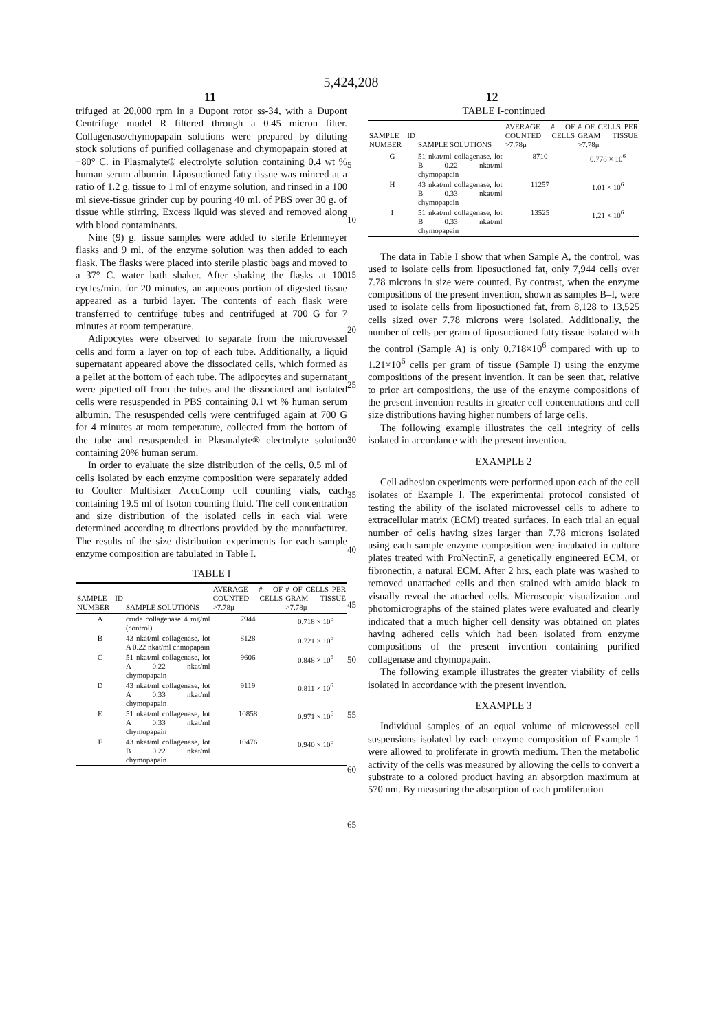5,424,208
11 12
trifuged at 20,000 rpm in a Dupont rotor ss-34, with a Dupont Centrifuge model R filtered through a 0.45 micron filter. Collagenase/chymopapain solutions were prepared by diluting stock solutions of purified collagenase and chymopapain stored at −80° C. in Plasmalyte® electrolyte solution containing 0.4 wt % human serum albumin. Liposuctioned fatty tissue was minced at a ratio of 1.2 g. tissue to 1 ml of enzyme solution, and rinsed in a 100 ml sieve-tissue grinder cup by pouring 40 ml. of PBS over 30 g. of tissue while stirring. Excess liquid was sieved and removed along with blood contaminants.
Nine (9) g. tissue samples were added to sterile Erlenmeyer flasks and 9 ml. of the enzyme solution was then added to each flask. The flasks were placed into sterile plastic bags and moved to a 37° C. water bath shaker. After shaking the flasks at 100 cycles/min. for 20 minutes, an aqueous portion of digested tissue appeared as a turbid layer. The contents of each flask were transferred to centrifuge tubes and centrifuged at 700 G for 7 minutes at room temperature.
Adipocytes were observed to separate from the microvessel cells and form a layer on top of each tube. Additionally, a liquid supernatant appeared above the dissociated cells, which formed as a pellet at the bottom of each tube. The adipocytes and supernatant were pipetted off from the tubes and the dissociated and isolated cells were resuspended in PBS containing 0.1 wt % human serum albumin. The resuspended cells were centrifuged again at 700 G for 4 minutes at room temperature, collected from the bottom of the tube and resuspended in Plasmalyte® electrolyte solution containing 20% human serum.
In order to evaluate the size distribution of the cells, 0.5 ml of cells isolated by each enzyme composition were separately added to Coulter Multisizer AccuComp cell counting vials, each containing 19.5 ml of Isoton counting fluid. The cell concentration and size distribution of the isolated cells in each vial were determined according to directions provided by the manufacturer. The results of the size distribution experiments for each sample enzyme composition are tabulated in Table I.
TABLE I
| SAMPLE ID NUMBER | SAMPLE SOLUTIONS | AVERAGE # OF COUNTED CELLS >7.78μ | # OF CELLS PER GRAM TISSUE >7.78μ |
| --- | --- | --- | --- |
| A | crude collagenase 4 mg/ml (control) | 7944 | 0.718 × 10<sup>6</sup> |
| B | 43 nkat/ml collagenase, lot A 0.22 nkat/ml chmopapain | 8128 | 0.721 × 10<sup>6</sup> |
| C | 51 nkat/ml collagenase, lot A 0.22 nkat/ml chymopapain | 9606 | 0.848 × 10<sup>6</sup> |
| D | 43 nkat/ml collagenase, lot A 0.33 nkat/ml chymopapain | 9119 | 0.811 × 10<sup>6</sup> |
| E | 51 nkat/ml collagenase, lot A 0.33 nkat/ml chymopapain | 10858 | 0.971 × 10<sup>6</sup> |
| F | 43 nkat/ml collagenase, lot B 0.22 nkat/ml chymopapain | 10476 | 0.940 × 10<sup>6</sup> |
5
10
15
20
25
30
35
40
45
50
55
60
65
TABLE I-continued
| SAMPLE ID NUMBER | SAMPLE SOLUTIONS | AVERAGE # OF COUNTED CELLS >7.78μ | # OF CELLS PER GRAM TISSUE >7.78μ |
| --- | --- | --- | --- |
| G | 51 nkat/ml collagenase, lot B 0.22 nkat/ml chymopapain | 8710 | 0.778 × 10<sup>6</sup> |
| H | 43 nkat/ml collagenase, lot B 0.33 nkat/ml chymopapain | 11257 | 1.01 × 10<sup>6</sup> |
| I | 51 nkat/ml collagenase, lot B 0.33 nkat/ml chymopapain | 13525 | 1.21 × 10<sup>6</sup> |
The data in Table I show that when Sample A, the control, was used to isolate cells from liposuctioned fat, only 7,944 cells over 7.78 microns in size were counted. By contrast, when the enzyme compositions of the present invention, shown as samples B–I, were used to isolate cells from liposuctioned fat, from 8,128 to 13,525 cells sized over 7.78 microns were isolated. Additionally, the number of cells per gram of liposuctioned fatty tissue isolated with the control (Sample A) is only 0.718×10<sup>6</sup> compared with up to 1.21×10<sup>6</sup> cells per gram of tissue (Sample I) using the enzyme compositions of the present invention. It can be seen that, relative to prior art compositions, the use of the enzyme compositions of the present invention results in greater cell concentrations and cell size distributions having higher numbers of large cells.
The following example illustrates the cell integrity of cells isolated in accordance with the present invention.
EXAMPLE 2
Cell adhesion experiments were performed upon each of the cell isolates of Example I. The experimental protocol consisted of testing the ability of the isolated microvessel cells to adhere to extracellular matrix (ECM) treated surfaces. In each trial an equal number of cells having sizes larger than 7.78 microns isolated using each sample enzyme composition were incubated in culture plates treated with ProNectinF, a genetically engineered ECM, or fibronectin, a natural ECM. After 2 hrs, each plate was washed to removed unattached cells and then stained with amido black to visually reveal the attached cells. Microscopic visualization and photomicrographs of the stained plates were evaluated and clearly indicated that a much higher cell density was obtained on plates having adhered cells which had been isolated from enzyme compositions of the present invention containing purified collagenase and chymopapain.
The following example illustrates the greater viability of cells isolated in accordance with the present invention.
EXAMPLE 3
Individual samples of an equal volume of microvessel cell suspensions isolated by each enzyme composition of Example 1 were allowed to proliferate in growth medium. Then the metabolic activity of the cells was measured by allowing the cells to convert a substrate to a colored product having an absorption maximum at 570 nm. By measuring the absorption of each proliferation